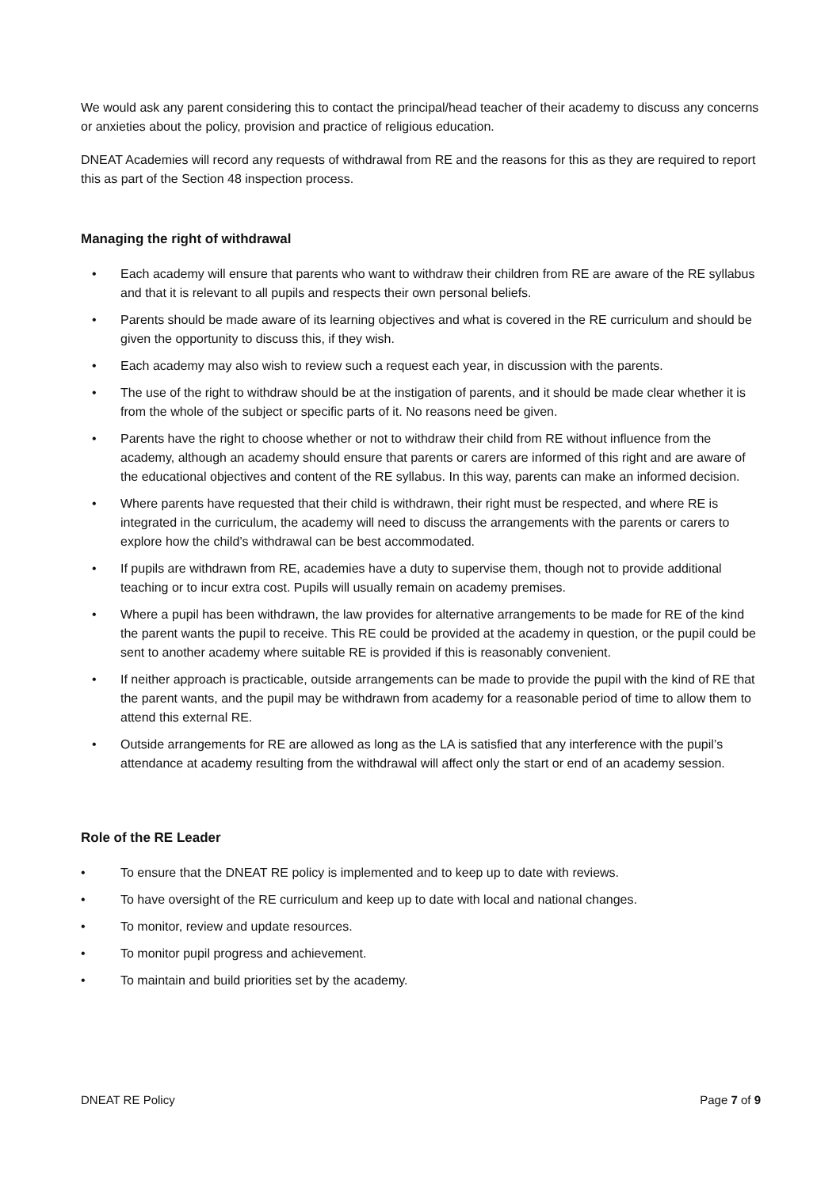We would ask any parent considering this to contact the principal/head teacher of their academy to discuss any concerns or anxieties about the policy, provision and practice of religious education.
DNEAT Academies will record any requests of withdrawal from RE and the reasons for this as they are required to report this as part of the Section 48 inspection process.
Managing the right of withdrawal
• Each academy will ensure that parents who want to withdraw their children from RE are aware of the RE syllabus and that it is relevant to all pupils and respects their own personal beliefs.
• Parents should be made aware of its learning objectives and what is covered in the RE curriculum and should be given the opportunity to discuss this, if they wish.
• Each academy may also wish to review such a request each year, in discussion with the parents.
• The use of the right to withdraw should be at the instigation of parents, and it should be made clear whether it is from the whole of the subject or specific parts of it. No reasons need be given.
• Parents have the right to choose whether or not to withdraw their child from RE without influence from the academy, although an academy should ensure that parents or carers are informed of this right and are aware of the educational objectives and content of the RE syllabus. In this way, parents can make an informed decision.
• Where parents have requested that their child is withdrawn, their right must be respected, and where RE is integrated in the curriculum, the academy will need to discuss the arrangements with the parents or carers to explore how the child’s withdrawal can be best accommodated.
• If pupils are withdrawn from RE, academies have a duty to supervise them, though not to provide additional teaching or to incur extra cost. Pupils will usually remain on academy premises.
• Where a pupil has been withdrawn, the law provides for alternative arrangements to be made for RE of the kind the parent wants the pupil to receive. This RE could be provided at the academy in question, or the pupil could be sent to another academy where suitable RE is provided if this is reasonably convenient.
• If neither approach is practicable, outside arrangements can be made to provide the pupil with the kind of RE that the parent wants, and the pupil may be withdrawn from academy for a reasonable period of time to allow them to attend this external RE.
• Outside arrangements for RE are allowed as long as the LA is satisfied that any interference with the pupil’s attendance at academy resulting from the withdrawal will affect only the start or end of an academy session.
Role of the RE Leader
• To ensure that the DNEAT RE policy is implemented and to keep up to date with reviews.
• To have oversight of the RE curriculum and keep up to date with local and national changes.
• To monitor, review and update resources.
• To monitor pupil progress and achievement.
• To maintain and build priorities set by the academy.
DNEAT RE Policy Page 7 of 9